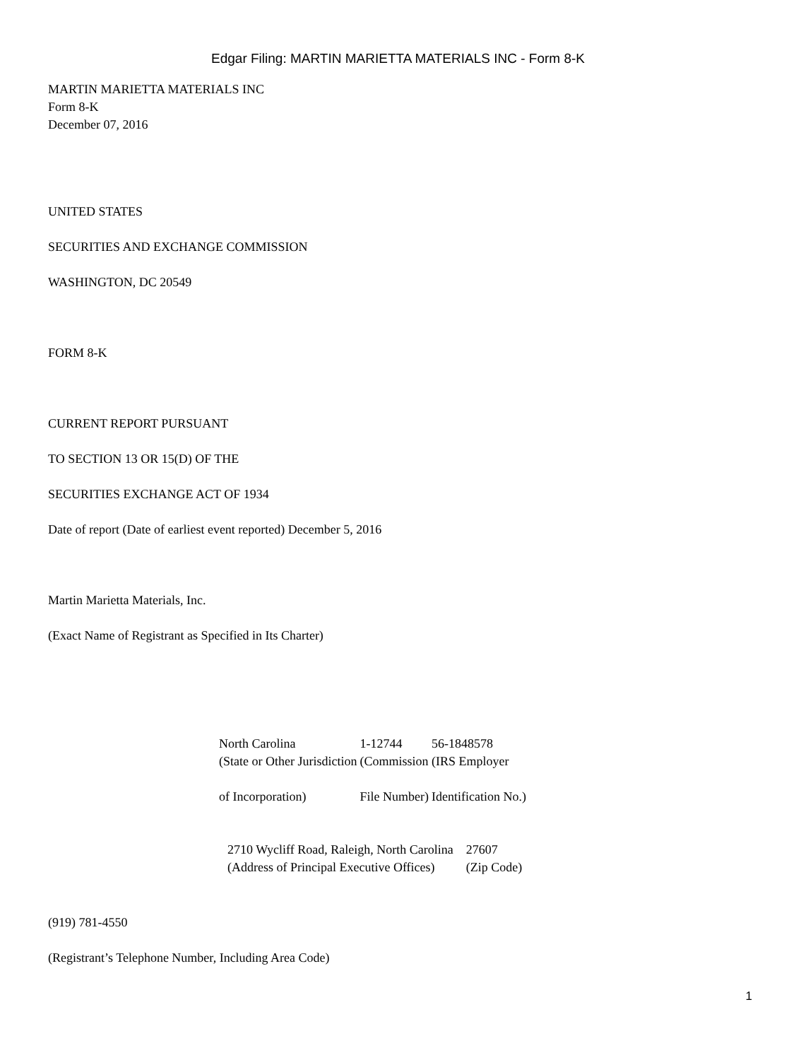Edgar Filing: MARTIN MARIETTA MATERIALS INC - Form 8-K
MARTIN MARIETTA MATERIALS INC
Form 8-K
December 07, 2016
UNITED STATES
SECURITIES AND EXCHANGE COMMISSION
WASHINGTON, DC 20549
FORM 8-K
CURRENT REPORT PURSUANT
TO SECTION 13 OR 15(D) OF THE
SECURITIES EXCHANGE ACT OF 1934
Date of report (Date of earliest event reported) December 5, 2016
Martin Marietta Materials, Inc.
(Exact Name of Registrant as Specified in Its Charter)
| North Carolina | 1-12744 | 56-1848578 |
| (State or Other Jurisdiction | (Commission | (IRS Employer |
| of Incorporation) | File Number) | Identification No.) |
| 2710 Wycliff Road, Raleigh, North Carolina | 27607 |
| (Address of Principal Executive Offices) | (Zip Code) |
(919) 781-4550
(Registrant’s Telephone Number, Including Area Code)
1